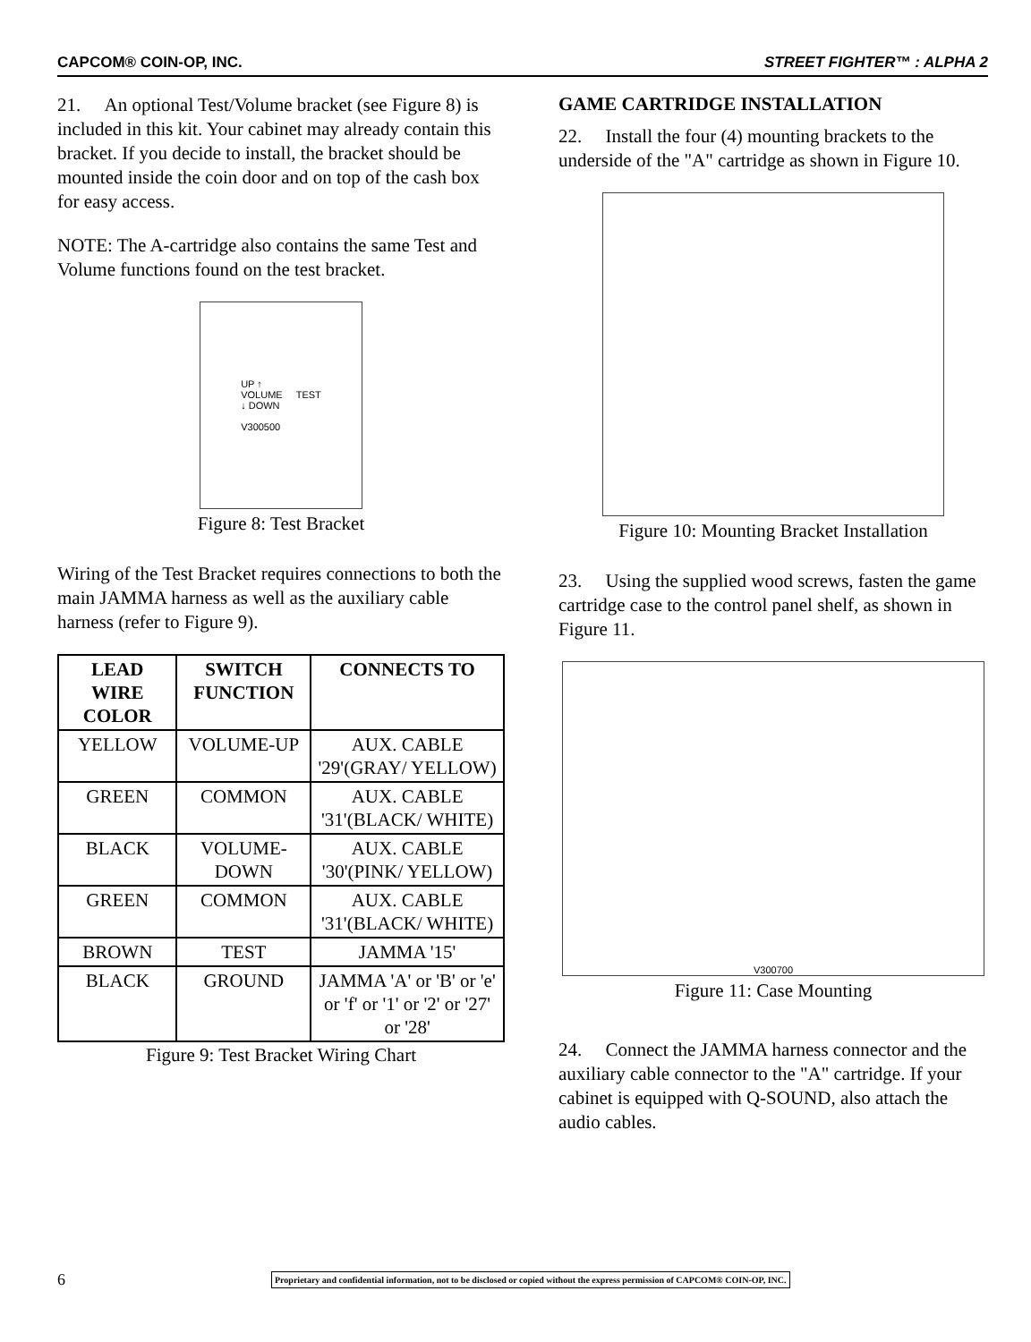CAPCOM® COIN-OP, INC. STREET FIGHTER™ : ALPHA 2
21. An optional Test/Volume bracket (see Figure 8) is included in this kit. Your cabinet may already contain this bracket. If you decide to install, the bracket should be mounted inside the coin door and on top of the cash box for easy access.
NOTE: The A-cartridge also contains the same Test and Volume functions found on the test bracket.
UP ↑
VOLUME TEST
↓ DOWN
V300500
Figure 8: Test Bracket
Wiring of the Test Bracket requires connections to both the main JAMMA harness as well as the auxiliary cable harness (refer to Figure 9).
| LEAD WIRE COLOR | SWITCH FUNCTION | CONNECTS TO |
| --- | --- | --- |
| YELLOW | VOLUME-UP | AUX. CABLE '29'(GRAY/ YELLOW) |
| GREEN | COMMON | AUX. CABLE '31'(BLACK/ WHITE) |
| BLACK | VOLUME-DOWN | AUX. CABLE '30'(PINK/ YELLOW) |
| GREEN | COMMON | AUX. CABLE '31'(BLACK/ WHITE) |
| BROWN | TEST | JAMMA '15' |
| BLACK | GROUND | JAMMA 'A' or 'B' or 'e' or 'f' or '1' or '2' or '27' or '28' |
Figure 9: Test Bracket Wiring Chart
GAME CARTRIDGE INSTALLATION
22. Install the four (4) mounting brackets to the underside of the "A" cartridge as shown in Figure 10.
Figure 10: Mounting Bracket Installation
23. Using the supplied wood screws, fasten the game cartridge case to the control panel shelf, as shown in Figure 11.
V300700
Figure 11: Case Mounting
24. Connect the JAMMA harness connector and the auxiliary cable connector to the "A" cartridge. If your cabinet is equipped with Q-SOUND, also attach the audio cables.
6 Proprietary and confidential information, not to be disclosed or copied without the express permission of CAPCOM® COIN-OP, INC.